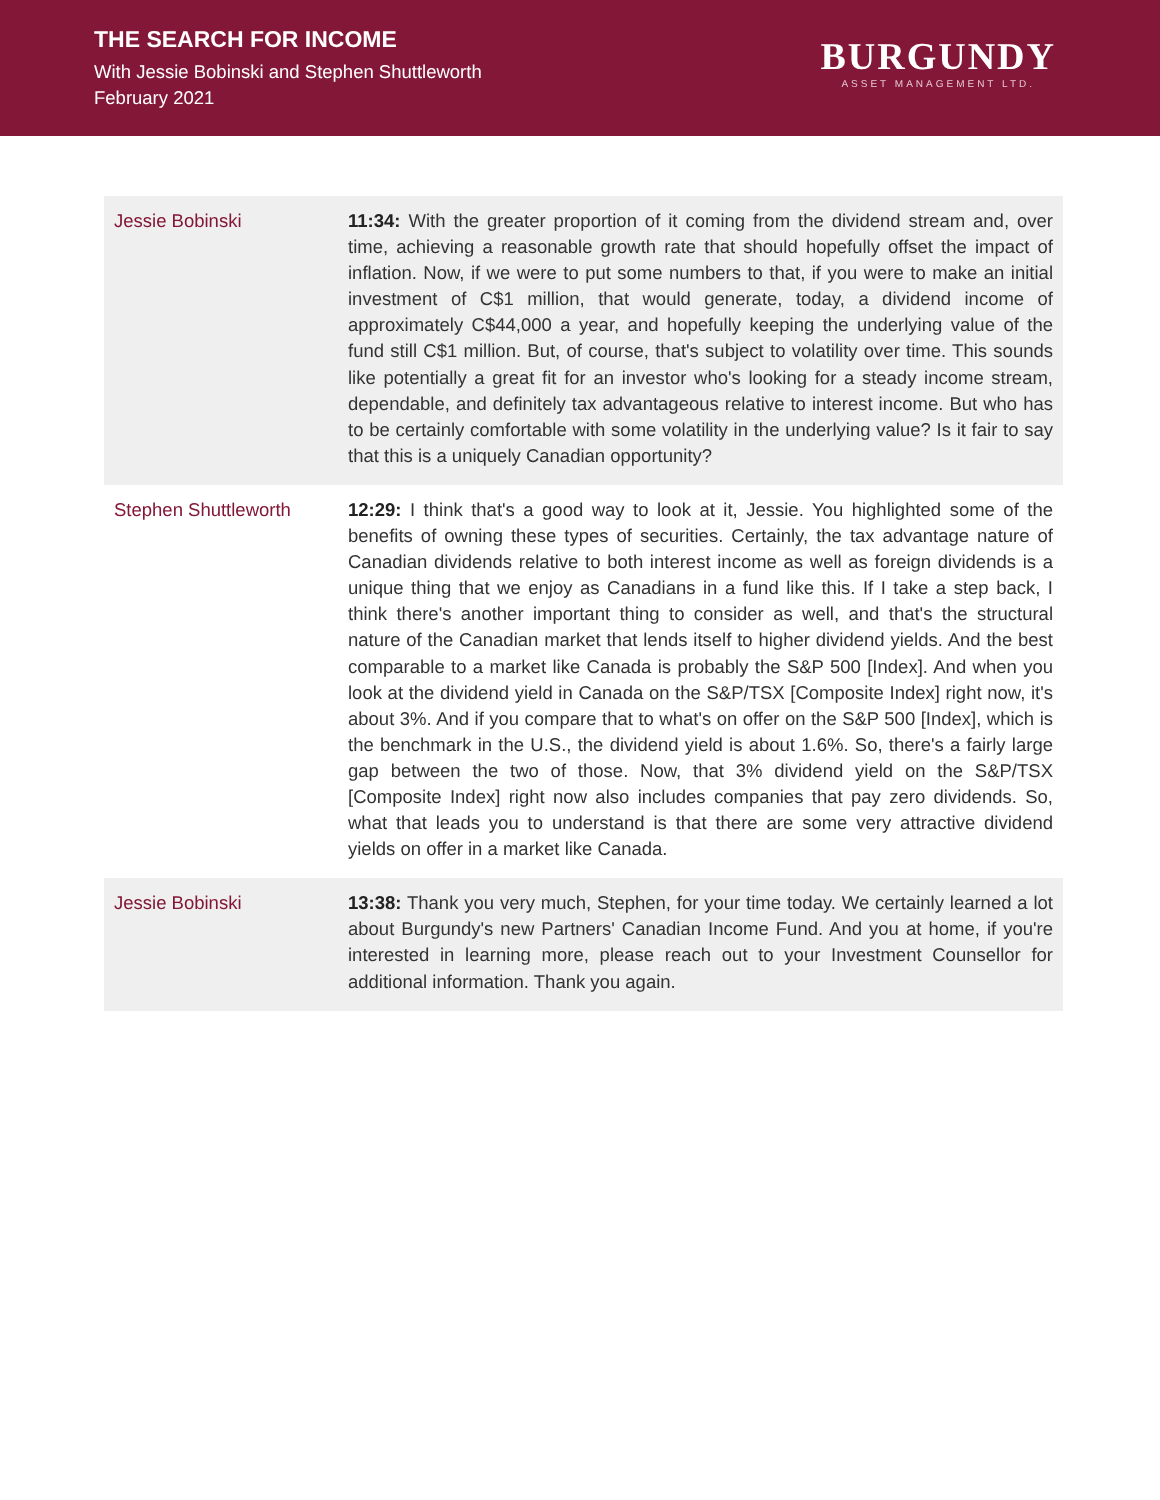THE SEARCH FOR INCOME
With Jessie Bobinski and Stephen Shuttleworth
February 2021
BURGUNDY
ASSET MANAGEMENT LTD.
| Jessie Bobinski | 11:34: With the greater proportion of it coming from the dividend stream and, over time, achieving a reasonable growth rate that should hopefully offset the impact of inflation. Now, if we were to put some numbers to that, if you were to make an initial investment of C$1 million, that would generate, today, a dividend income of approximately C$44,000 a year, and hopefully keeping the underlying value of the fund still C$1 million. But, of course, that's subject to volatility over time. This sounds like potentially a great fit for an investor who's looking for a steady income stream, dependable, and definitely tax advantageous relative to interest income. But who has to be certainly comfortable with some volatility in the underlying value? Is it fair to say that this is a uniquely Canadian opportunity? |
| Stephen Shuttleworth | 12:29: I think that's a good way to look at it, Jessie. You highlighted some of the benefits of owning these types of securities. Certainly, the tax advantage nature of Canadian dividends relative to both interest income as well as foreign dividends is a unique thing that we enjoy as Canadians in a fund like this. If I take a step back, I think there's another important thing to consider as well, and that's the structural nature of the Canadian market that lends itself to higher dividend yields. And the best comparable to a market like Canada is probably the S&P 500 [Index]. And when you look at the dividend yield in Canada on the S&P/TSX [Composite Index] right now, it's about 3%. And if you compare that to what's on offer on the S&P 500 [Index], which is the benchmark in the U.S., the dividend yield is about 1.6%. So, there's a fairly large gap between the two of those. Now, that 3% dividend yield on the S&P/TSX [Composite Index] right now also includes companies that pay zero dividends. So, what that leads you to understand is that there are some very attractive dividend yields on offer in a market like Canada. |
| Jessie Bobinski | 13:38: Thank you very much, Stephen, for your time today. We certainly learned a lot about Burgundy's new Partners' Canadian Income Fund. And you at home, if you're interested in learning more, please reach out to your Investment Counsellor for additional information. Thank you again. |